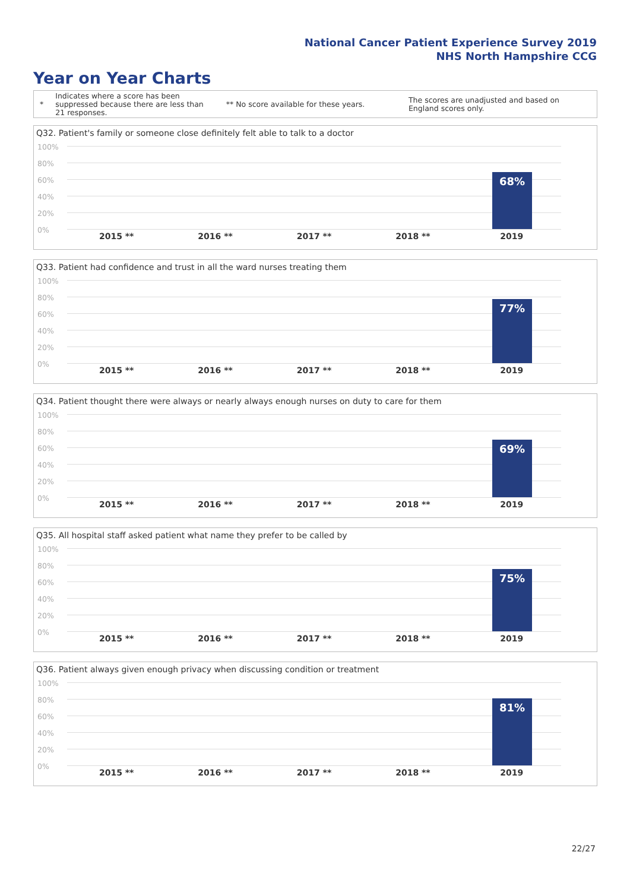National Cancer Patient Experience Survey 2019
NHS North Hampshire CCG
Year on Year Charts
*
Indicates where a score has been suppressed because there are less than 21 responses.
** No score available for these years.
The scores are unadjusted and based on England scores only.
Q32. Patient's family or someone close definitely felt able to talk to a doctor
100%
80%
60%
40%
20%
0%
68%
2015 ** 2016 ** 2017 ** 2018 ** 2019
Q33. Patient had confidence and trust in all the ward nurses treating them
100%
80%
60%
40%
20%
0%
77%
2015 ** 2016 ** 2017 ** 2018 ** 2019
Q34. Patient thought there were always or nearly always enough nurses on duty to care for them
100%
80%
60%
40%
20%
0%
69%
2015 ** 2016 ** 2017 ** 2018 ** 2019
Q35. All hospital staff asked patient what name they prefer to be called by
100%
80%
60%
40%
20%
0%
75%
2015 ** 2016 ** 2017 ** 2018 ** 2019
Q36. Patient always given enough privacy when discussing condition or treatment
100%
80%
60%
40%
20%
0%
81%
2015 ** 2016 ** 2017 ** 2018 ** 2019
22/27